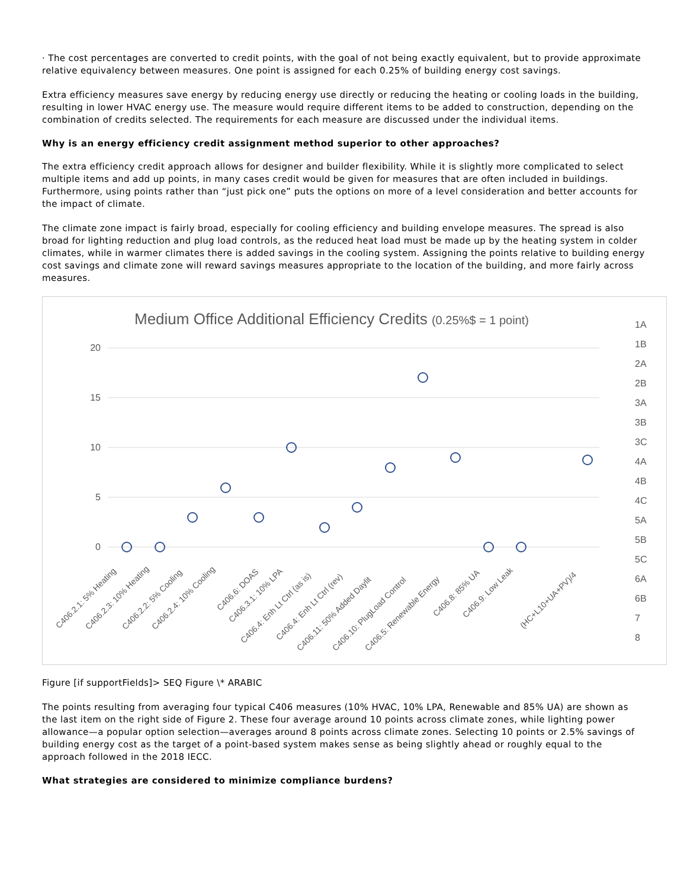· The cost percentages are converted to credit points, with the goal of not being exactly equivalent, but to provide approximate relative equivalency between measures. One point is assigned for each 0.25% of building energy cost savings.
Extra efficiency measures save energy by reducing energy use directly or reducing the heating or cooling loads in the building, resulting in lower HVAC energy use. The measure would require different items to be added to construction, depending on the combination of credits selected. The requirements for each measure are discussed under the individual items.
Why is an energy efficiency credit assignment method superior to other approaches?
The extra efficiency credit approach allows for designer and builder flexibility. While it is slightly more complicated to select multiple items and add up points, in many cases credit would be given for measures that are often included in buildings. Furthermore, using points rather than “just pick one” puts the options on more of a level consideration and better accounts for the impact of climate.
The climate zone impact is fairly broad, especially for cooling efficiency and building envelope measures. The spread is also broad for lighting reduction and plug load controls, as the reduced heat load must be made up by the heating system in colder climates, while in warmer climates there is added savings in the cooling system. Assigning the points relative to building energy cost savings and climate zone will reward savings measures appropriate to the location of the building, and more fairly across measures.
Medium Office Additional Efficiency Credits (0.25%$ = 1 point)
20
15
10
5
0
C406.2.1: 5% Heating
C406.2.3: 10% Heating
C406.2.2: 5% Cooling
C406.2.4: 10% Cooling
C406.6: DOAS
C406.3.1: 10% LPA
C406.4: Enh Lt Ctrl (as is)
C406.4: Enh Lt Ctrl (rev)
C406.11: 50% Added Daylit
C406.10: PlugLoad Control
C406.5: Renewable Energy
C406.8: 85% UA
C406.9: Low Leak
(HC+L10+UA+PV)/4
1A
1B
2A
2B
3A
3B
3C
4A
4B
4C
5A
5B
5C
6A
6B
7
8
Figure [if supportFields]> SEQ Figure \* ARABIC
The points resulting from averaging four typical C406 measures (10% HVAC, 10% LPA, Renewable and 85% UA) are shown as the last item on the right side of Figure 2. These four average around 10 points across climate zones, while lighting power allowance—a popular option selection—averages around 8 points across climate zones. Selecting 10 points or 2.5% savings of building energy cost as the target of a point-based system makes sense as being slightly ahead or roughly equal to the approach followed in the 2018 IECC.
What strategies are considered to minimize compliance burdens?